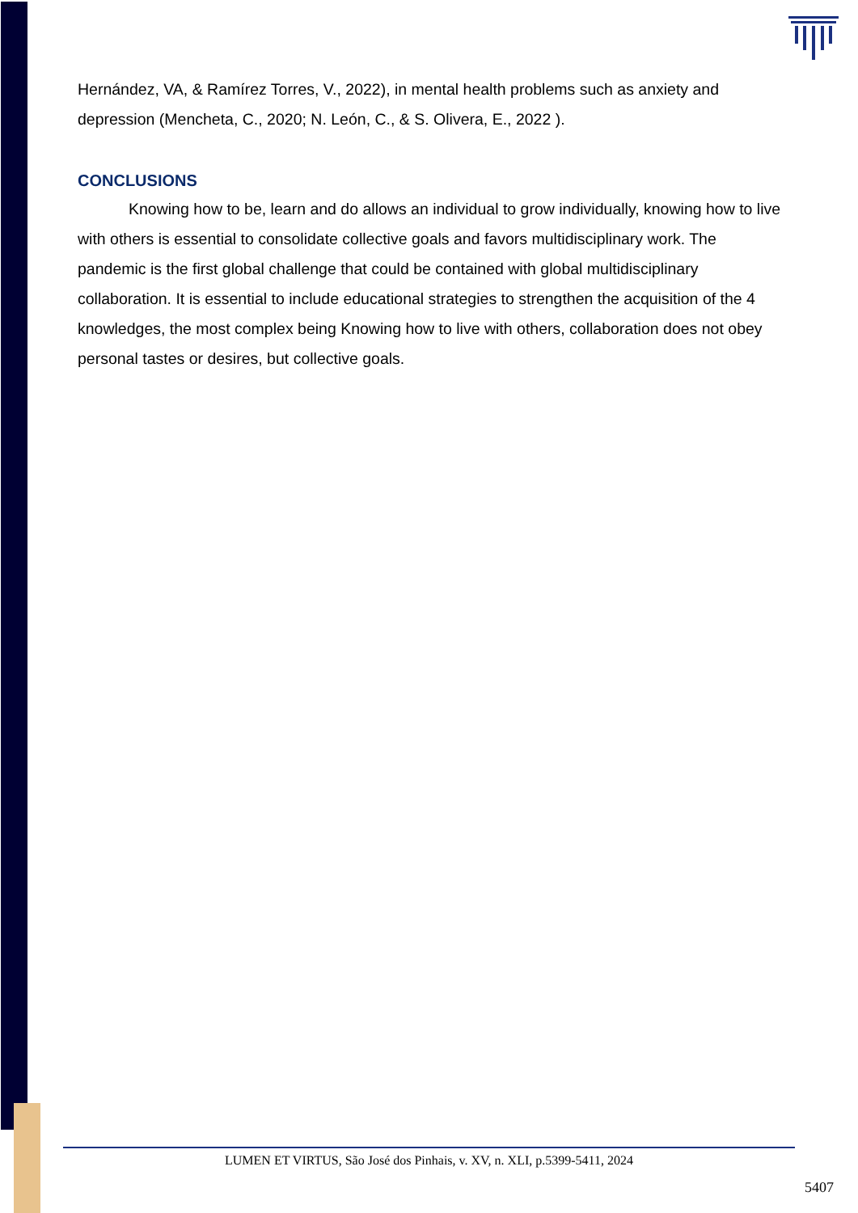Hernández, VA, & Ramírez Torres, V., 2022), in mental health problems such as anxiety and depression (Mencheta, C., 2020; N. León, C., & S. Olivera, E., 2022 ).
CONCLUSIONS
Knowing how to be, learn and do allows an individual to grow individually, knowing how to live with others is essential to consolidate collective goals and favors multidisciplinary work. The pandemic is the first global challenge that could be contained with global multidisciplinary collaboration. It is essential to include educational strategies to strengthen the acquisition of the 4 knowledges, the most complex being Knowing how to live with others, collaboration does not obey personal tastes or desires, but collective goals.
LUMEN ET VIRTUS, São José dos Pinhais, v. XV, n. XLI, p.5399-5411, 2024
5407